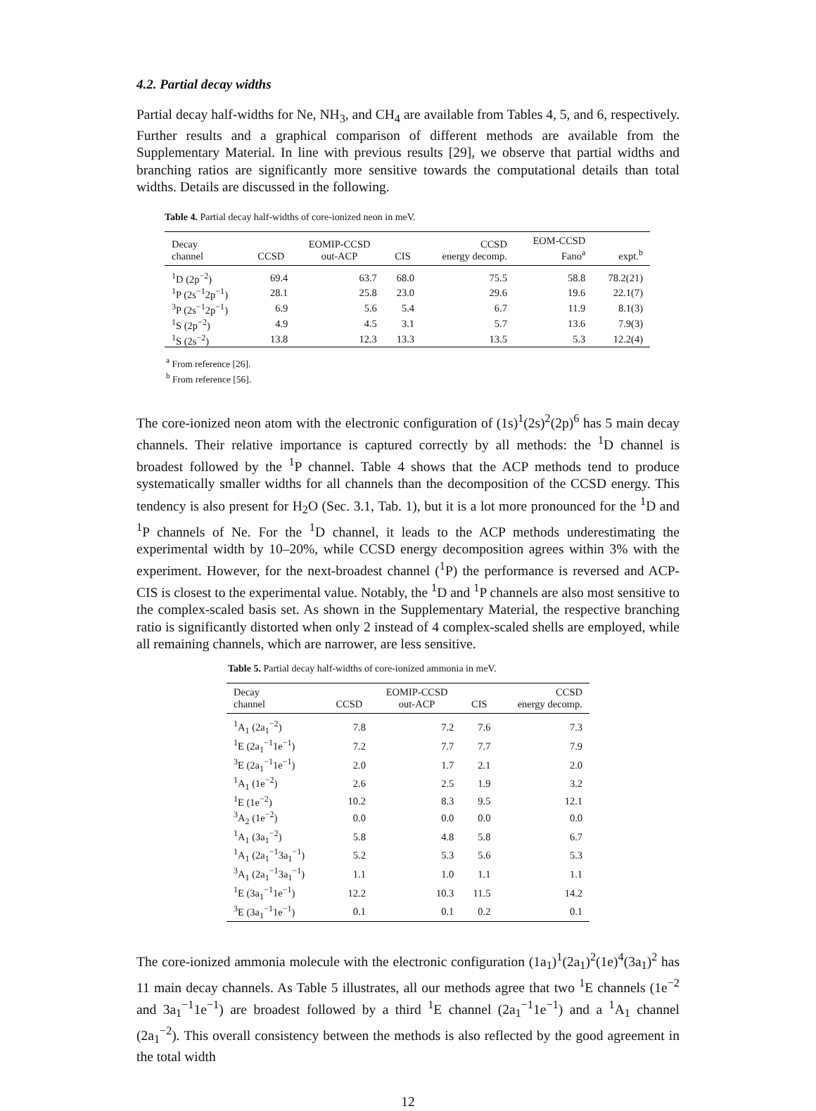4.2. Partial decay widths
Partial decay half-widths for Ne, NH<sub>3</sub>, and CH<sub>4</sub> are available from Tables 4, 5, and 6, respectively. Further results and a graphical comparison of different methods are available from the Supplementary Material. In line with previous results [29], we observe that partial widths and branching ratios are significantly more sensitive towards the computational details than total widths. Details are discussed in the following.
Table 4. Partial decay half-widths of core-ionized neon in meV.
| Decay channel | CCSD | EOMIP-CCSD out-ACP | CIS | CCSD energy decomp. | EOM-CCSD Fano<sup>a</sup> | expt.<sup>b</sup> |
| --- | --- | --- | --- | --- | --- | --- |
| <sup>1</sup> D (2p<sup>−2</sup>) | 69.4 | 63.7 | 68.0 | 75.5 | 58.8 | 78.2(21) |
| <sup>1</sup> P (2s<sup>−1</sup>2p<sup>−1</sup>) | 28.1 | 25.8 | 23.0 | 29.6 | 19.6 | 22.1(7) |
| <sup>3</sup> P (2s<sup>−1</sup>2p<sup>−1</sup>) | 6.9 | 5.6 | 5.4 | 6.7 | 11.9 | 8.1(3) |
| <sup>1</sup> S (2p<sup>−2</sup>) | 4.9 | 4.5 | 3.1 | 5.7 | 13.6 | 7.9(3) |
| <sup>1</sup> S (2s<sup>−2</sup>) | 13.8 | 12.3 | 13.3 | 13.5 | 5.3 | 12.2(4) |
<sup>a</sup> From reference [26].
<sup>b</sup> From reference [56].
The core-ionized neon atom with the electronic configuration of (1s)<sup>1</sup>(2s)<sup>2</sup>(2p)<sup>6</sup> has 5 main decay channels. Their relative importance is captured correctly by all methods: the <sup>1</sup>D channel is broadest followed by the <sup>1</sup>P channel. Table 4 shows that the ACP methods tend to produce systematically smaller widths for all channels than the decomposition of the CCSD energy. This tendency is also present for H<sub>2</sub>O (Sec. 3.1, Tab. 1), but it is a lot more pronounced for the <sup>1</sup>D and <sup>1</sup>P channels of Ne. For the <sup>1</sup>D channel, it leads to the ACP methods underestimating the experimental width by 10–20%, while CCSD energy decomposition agrees within 3% with the experiment. However, for the next-broadest channel (<sup>1</sup>P) the performance is reversed and ACP-CIS is closest to the experimental value. Notably, the <sup>1</sup>D and <sup>1</sup>P channels are also most sensitive to the complex-scaled basis set. As shown in the Supplementary Material, the respective branching ratio is significantly distorted when only 2 instead of 4 complex-scaled shells are employed, while all remaining channels, which are narrower, are less sensitive.
Table 5. Partial decay half-widths of core-ionized ammonia in meV.
| Decay channel | CCSD | EOMIP-CCSD out-ACP | CIS | CCSD energy decomp. |
| --- | --- | --- | --- | --- |
| <sup>1</sup> A<sub>1</sub> (2a<sub>1</sub><sup>−2</sup>) | 7.8 | 7.2 | 7.6 | 7.3 |
| <sup>1</sup> E (2a<sub>1</sub><sup>−1</sup>1e<sup>−1</sup>) | 7.2 | 7.7 | 7.7 | 7.9 |
| <sup>3</sup> E (2a<sub>1</sub><sup>−1</sup>1e<sup>−1</sup>) | 2.0 | 1.7 | 2.1 | 2.0 |
| <sup>1</sup> A<sub>1</sub> (1e<sup>−2</sup>) | 2.6 | 2.5 | 1.9 | 3.2 |
| <sup>1</sup> E (1e<sup>−2</sup>) | 10.2 | 8.3 | 9.5 | 12.1 |
| <sup>3</sup> A<sub>2</sub> (1e<sup>−2</sup>) | 0.0 | 0.0 | 0.0 | 0.0 |
| <sup>1</sup> A<sub>1</sub> (3a<sub>1</sub><sup>−2</sup>) | 5.8 | 4.8 | 5.8 | 6.7 |
| <sup>1</sup> A<sub>1</sub> (2a<sub>1</sub><sup>−1</sup>3a<sub>1</sub><sup>−1</sup>) | 5.2 | 5.3 | 5.6 | 5.3 |
| <sup>3</sup> A<sub>1</sub> (2a<sub>1</sub><sup>−1</sup>3a<sub>1</sub><sup>−1</sup>) | 1.1 | 1.0 | 1.1 | 1.1 |
| <sup>1</sup> E (3a<sub>1</sub><sup>−1</sup>1e<sup>−1</sup>) | 12.2 | 10.3 | 11.5 | 14.2 |
| <sup>3</sup> E (3a<sub>1</sub><sup>−1</sup>1e<sup>−1</sup>) | 0.1 | 0.1 | 0.2 | 0.1 |
The core-ionized ammonia molecule with the electronic configuration (1a<sub>1</sub>)<sup>1</sup>(2a<sub>1</sub>)<sup>2</sup>(1e)<sup>4</sup>(3a<sub>1</sub>)<sup>2</sup> has 11 main decay channels. As Table 5 illustrates, all our methods agree that two <sup>1</sup>E channels (1e<sup>−2</sup> and 3a<sub>1</sub><sup>−1</sup>1e<sup>−1</sup>) are broadest followed by a third <sup>1</sup>E channel (2a<sub>1</sub><sup>−1</sup>1e<sup>−1</sup>) and a <sup>1</sup>A<sub>1</sub> channel (2a<sub>1</sub><sup>−2</sup>). This overall consistency between the methods is also reflected by the good agreement in the total width
12